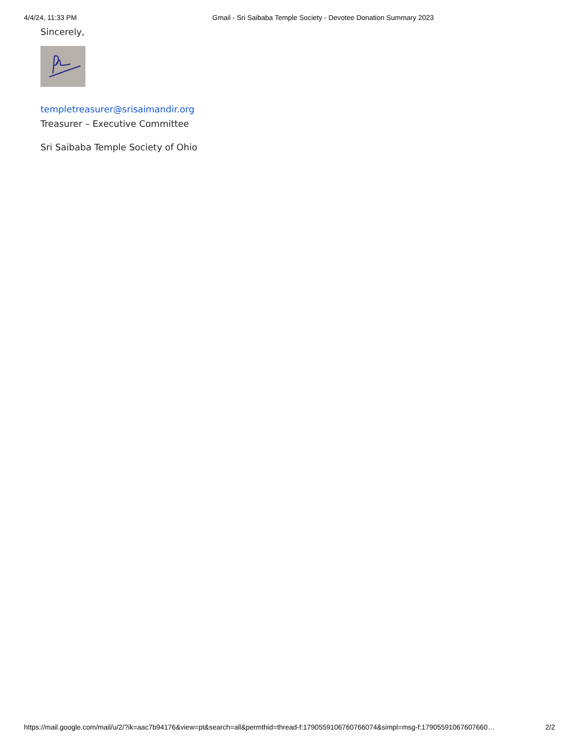4/4/24, 11:33 PM Gmail - Sri Saibaba Temple Society - Devotee Donation Summary 2023
Sincerely,
templetreasurer@srisaimandir.org
Treasurer – Executive Committee
Sri Saibaba Temple Society of Ohio
https://mail.google.com/mail/u/2/?ik=aac7b94176&view=pt&search=all&permthid=thread-f:1790559106760766074&simpl=msg-f:17905591067607660… 2/2